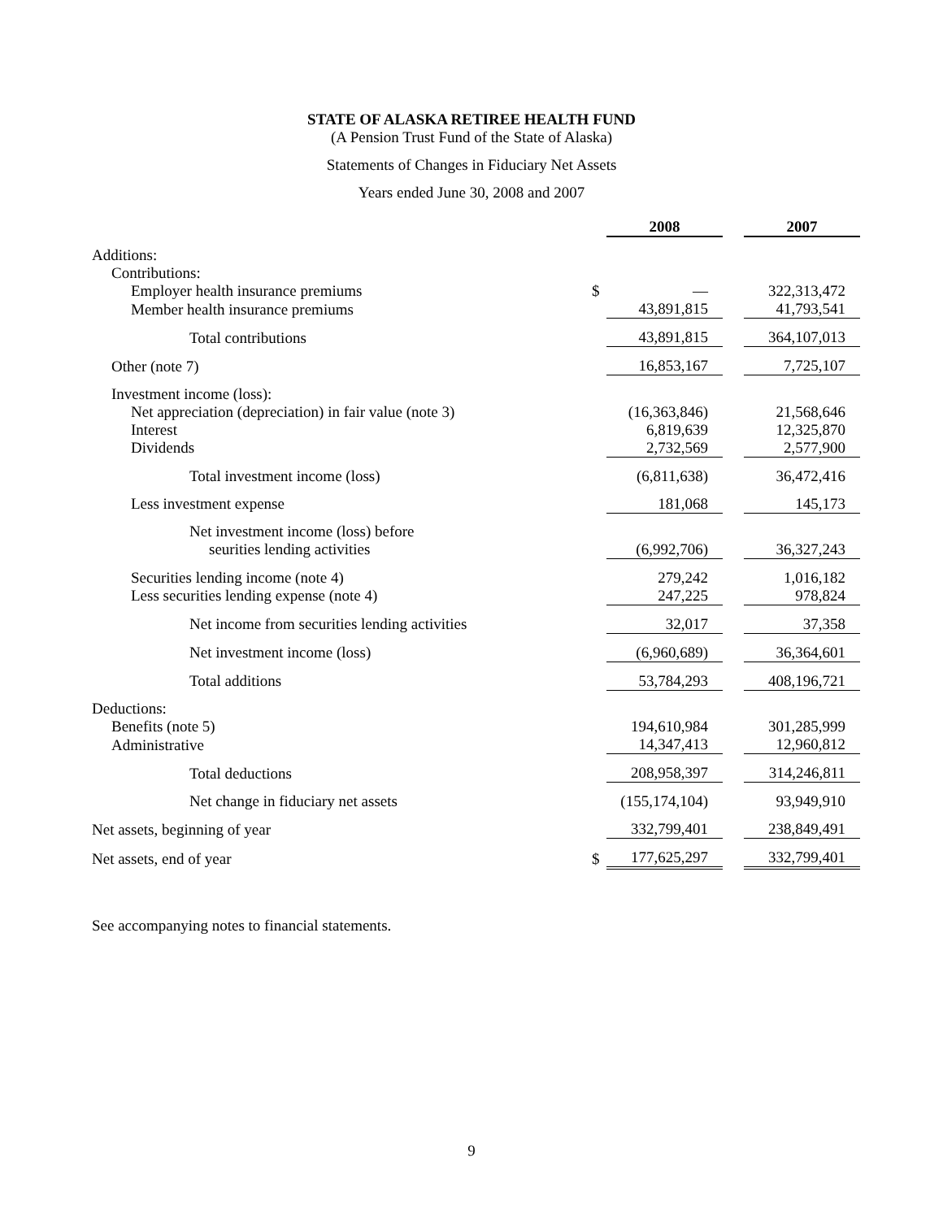STATE OF ALASKA RETIREE HEALTH FUND
(A Pension Trust Fund of the State of Alaska)
Statements of Changes in Fiduciary Net Assets
Years ended June 30, 2008 and 2007
| | | 2008 | | 2007 |
| Additions: | | | | |
| Contributions: | | | | |
| Employer health insurance premiums | $ | — | | 322,313,472 |
| Member health insurance premiums | | 43,891,815 | | 41,793,541 |
| Total contributions | | 43,891,815 | | 364,107,013 |
| Other (note 7) | | 16,853,167 | | 7,725,107 |
| Investment income (loss): | | | | |
| Net appreciation (depreciation) in fair value (note 3) | | (16,363,846) | | 21,568,646 |
| Interest | | 6,819,639 | | 12,325,870 |
| Dividends | | 2,732,569 | | 2,577,900 |
| Total investment income (loss) | | (6,811,638) | | 36,472,416 |
| Less investment expense | | 181,068 | | 145,173 |
| Net investment income (loss) before seurities lending activities | | (6,992,706) | | 36,327,243 |
| Securities lending income (note 4) | | 279,242 | | 1,016,182 |
| Less securities lending expense (note 4) | | 247,225 | | 978,824 |
| Net income from securities lending activities | | 32,017 | | 37,358 |
| Net investment income (loss) | | (6,960,689) | | 36,364,601 |
| Total additions | | 53,784,293 | | 408,196,721 |
| Deductions: | | | | |
| Benefits (note 5) | | 194,610,984 | | 301,285,999 |
| Administrative | | 14,347,413 | | 12,960,812 |
| Total deductions | | 208,958,397 | | 314,246,811 |
| Net change in fiduciary net assets | | (155,174,104) | | 93,949,910 |
| Net assets, beginning of year | | 332,799,401 | | 238,849,491 |
| Net assets, end of year | $ | 177,625,297 | | 332,799,401 |
See accompanying notes to financial statements.
9